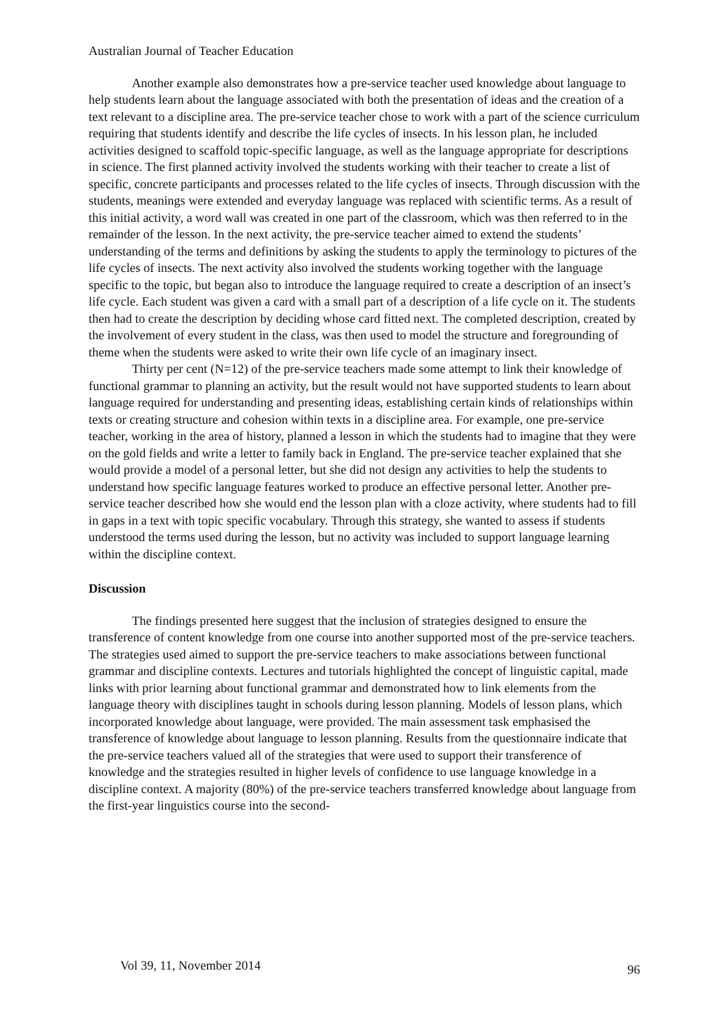Australian Journal of Teacher Education
Another example also demonstrates how a pre-service teacher used knowledge about language to help students learn about the language associated with both the presentation of ideas and the creation of a text relevant to a discipline area. The pre-service teacher chose to work with a part of the science curriculum requiring that students identify and describe the life cycles of insects. In his lesson plan, he included activities designed to scaffold topic-specific language, as well as the language appropriate for descriptions in science. The first planned activity involved the students working with their teacher to create a list of specific, concrete participants and processes related to the life cycles of insects. Through discussion with the students, meanings were extended and everyday language was replaced with scientific terms. As a result of this initial activity, a word wall was created in one part of the classroom, which was then referred to in the remainder of the lesson. In the next activity, the pre-service teacher aimed to extend the students’ understanding of the terms and definitions by asking the students to apply the terminology to pictures of the life cycles of insects. The next activity also involved the students working together with the language specific to the topic, but began also to introduce the language required to create a description of an insect’s life cycle. Each student was given a card with a small part of a description of a life cycle on it. The students then had to create the description by deciding whose card fitted next. The completed description, created by the involvement of every student in the class, was then used to model the structure and foregrounding of theme when the students were asked to write their own life cycle of an imaginary insect.
Thirty per cent (N=12) of the pre-service teachers made some attempt to link their knowledge of functional grammar to planning an activity, but the result would not have supported students to learn about language required for understanding and presenting ideas, establishing certain kinds of relationships within texts or creating structure and cohesion within texts in a discipline area. For example, one pre-service teacher, working in the area of history, planned a lesson in which the students had to imagine that they were on the gold fields and write a letter to family back in England. The pre-service teacher explained that she would provide a model of a personal letter, but she did not design any activities to help the students to understand how specific language features worked to produce an effective personal letter. Another pre-service teacher described how she would end the lesson plan with a cloze activity, where students had to fill in gaps in a text with topic specific vocabulary. Through this strategy, she wanted to assess if students understood the terms used during the lesson, but no activity was included to support language learning within the discipline context.
Discussion
The findings presented here suggest that the inclusion of strategies designed to ensure the transference of content knowledge from one course into another supported most of the pre-service teachers. The strategies used aimed to support the pre-service teachers to make associations between functional grammar and discipline contexts. Lectures and tutorials highlighted the concept of linguistic capital, made links with prior learning about functional grammar and demonstrated how to link elements from the language theory with disciplines taught in schools during lesson planning. Models of lesson plans, which incorporated knowledge about language, were provided. The main assessment task emphasised the transference of knowledge about language to lesson planning. Results from the questionnaire indicate that the pre-service teachers valued all of the strategies that were used to support their transference of knowledge and the strategies resulted in higher levels of confidence to use language knowledge in a discipline context. A majority (80%) of the pre-service teachers transferred knowledge about language from the first-year linguistics course into the second-
Vol 39, 11, November 2014 96